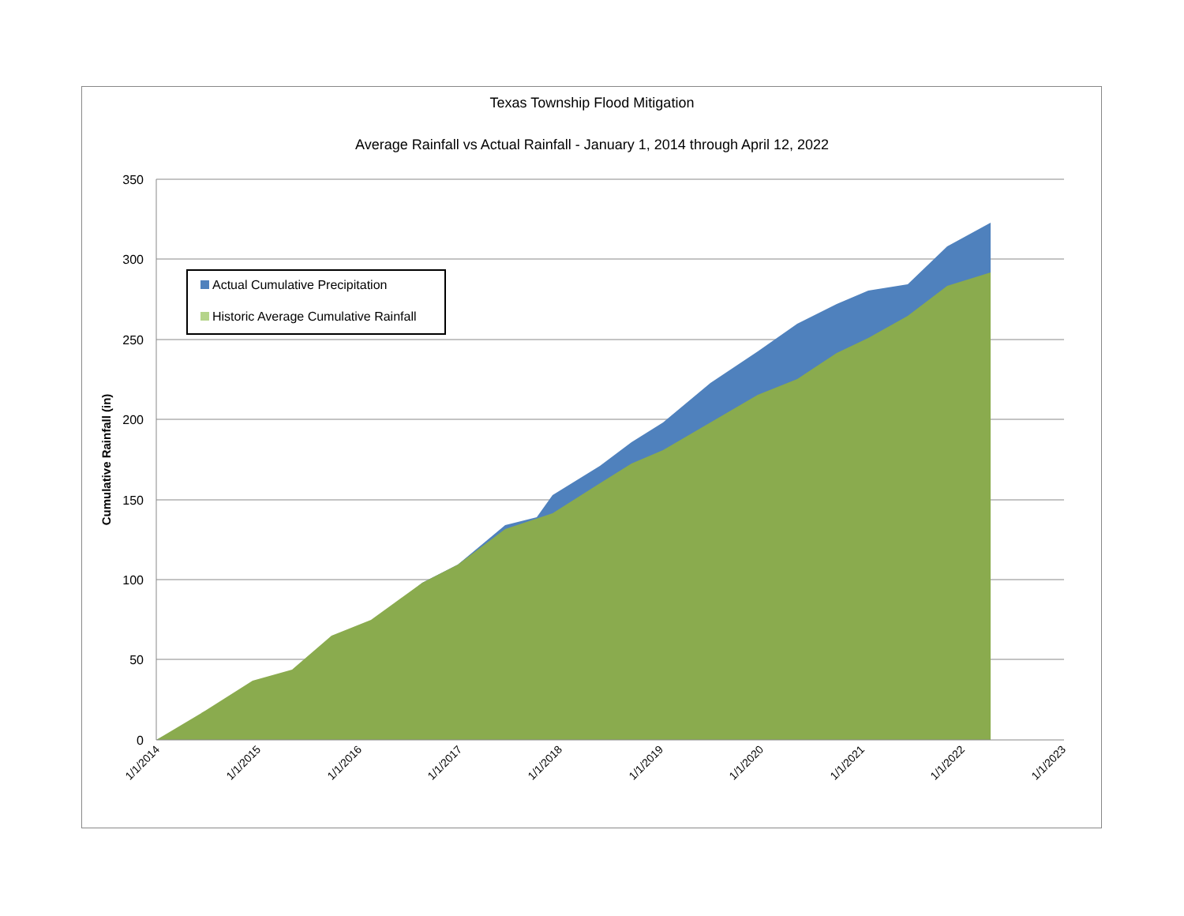Texas Township Flood Mitigation
Average Rainfall vs Actual Rainfall - January 1, 2014 through April 12, 2022
350
300
250
200
150
100
50
0
Cumulative Rainfall (in)
1/1/2014
1/1/2015
1/1/2016
1/1/2017
1/1/2018
1/1/2019
1/1/2020
1/1/2021
1/1/2022
1/1/2023
Actual Cumulative Precipitation
Historic Average Cumulative Rainfall